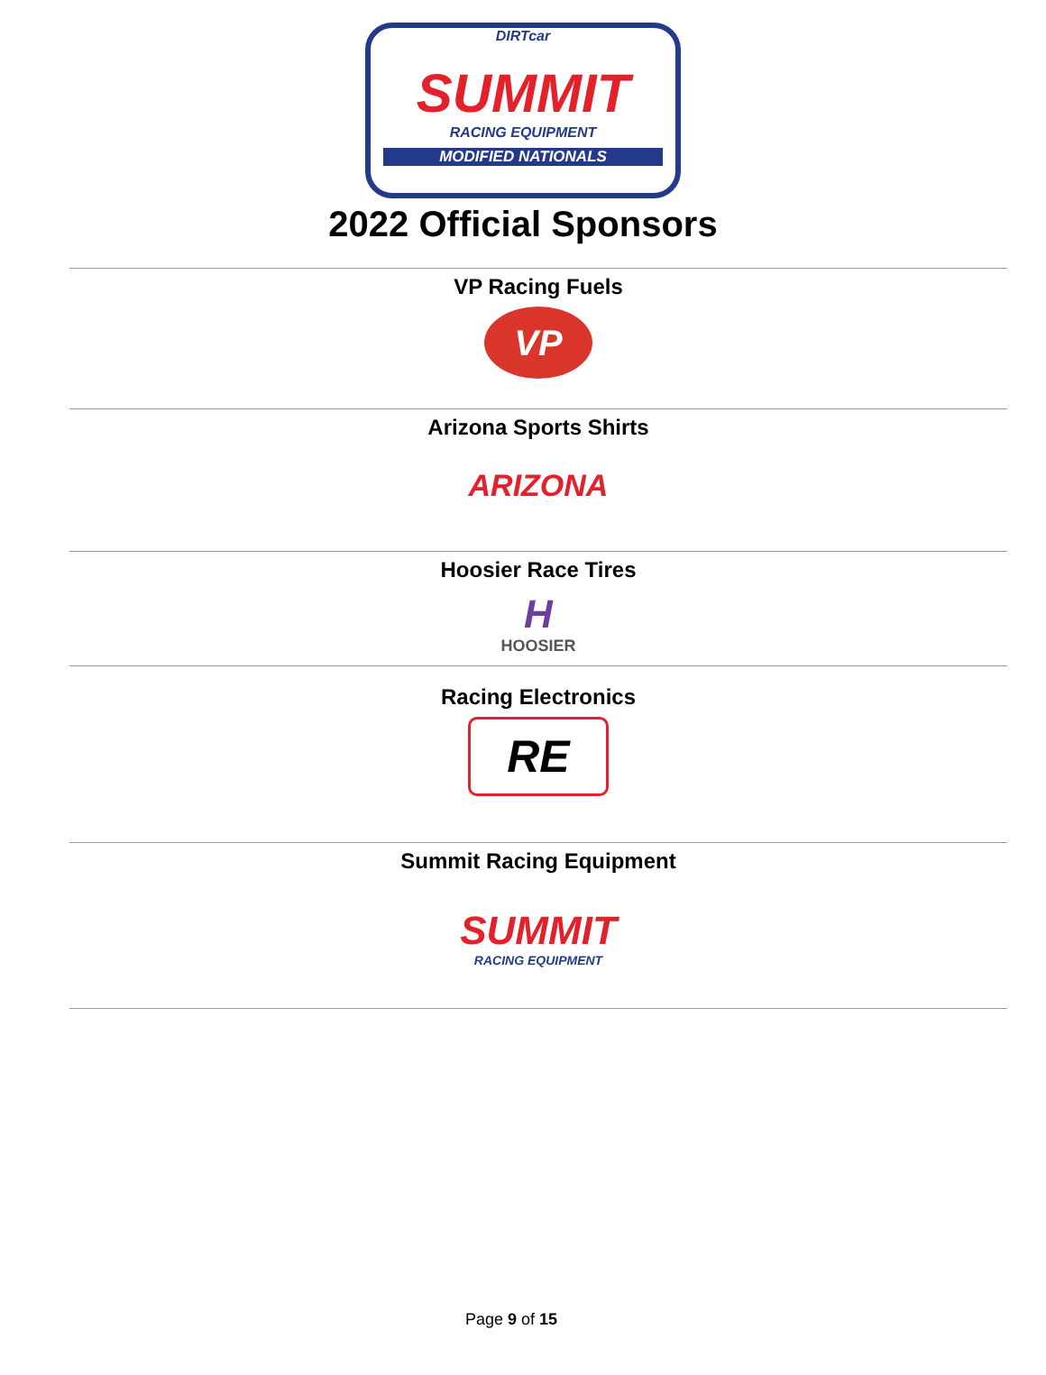DIRTcar
SUMMIT
RACING EQUIPMENT
MODIFIED NATIONALS
2022 Official Sponsors
VP Racing Fuels
VP
Arizona Sports Shirts
ARIZONA
Hoosier Race Tires
H
HOOSIER
Racing Electronics
RE
Summit Racing Equipment
SUMMIT
RACING EQUIPMENT
Page 9 of 15